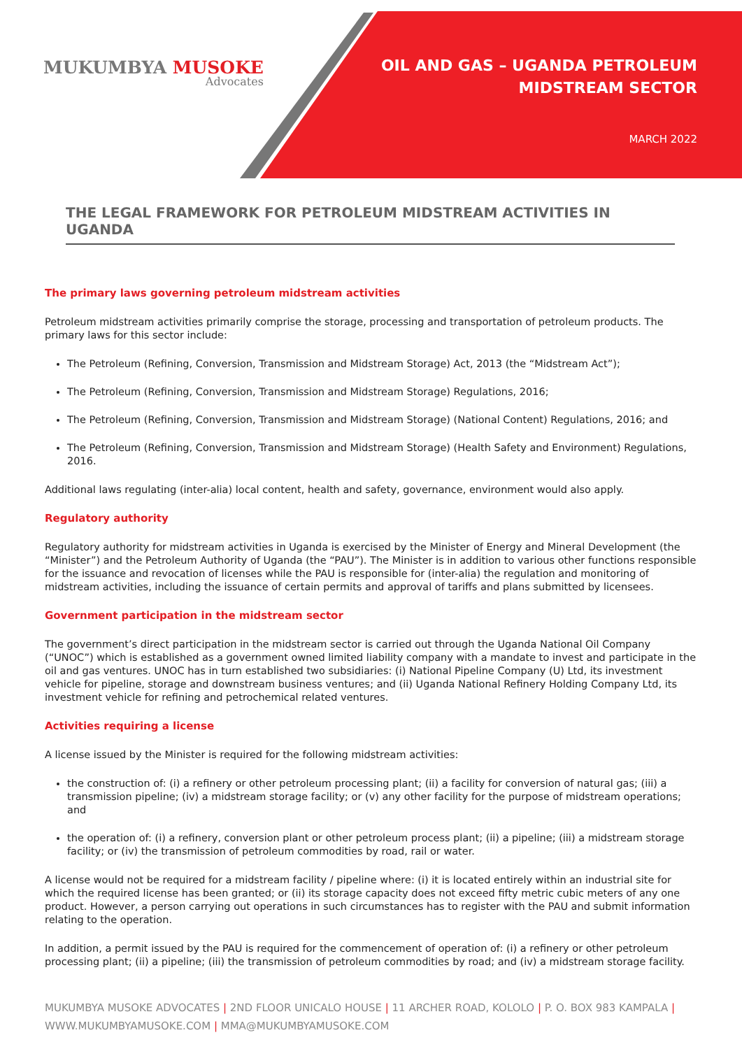MUKUMBYA MUSOKE
Advocates
OIL AND GAS – UGANDA PETROLEUM
MIDSTREAM SECTOR
MARCH 2022
THE LEGAL FRAMEWORK FOR PETROLEUM MIDSTREAM ACTIVITIES IN UGANDA
The primary laws governing petroleum midstream activities
Petroleum midstream activities primarily comprise the storage, processing and transportation of petroleum products. The primary laws for this sector include:
The Petroleum (Refining, Conversion, Transmission and Midstream Storage) Act, 2013 (the “Midstream Act”);
The Petroleum (Refining, Conversion, Transmission and Midstream Storage) Regulations, 2016;
The Petroleum (Refining, Conversion, Transmission and Midstream Storage) (National Content) Regulations, 2016; and
The Petroleum (Refining, Conversion, Transmission and Midstream Storage) (Health Safety and Environment) Regulations, 2016.
Additional laws regulating (inter-alia) local content, health and safety, governance, environment would also apply.
Regulatory authority
Regulatory authority for midstream activities in Uganda is exercised by the Minister of Energy and Mineral Development (the “Minister”) and the Petroleum Authority of Uganda (the “PAU”). The Minister is in addition to various other functions responsible for the issuance and revocation of licenses while the PAU is responsible for (inter-alia) the regulation and monitoring of midstream activities, including the issuance of certain permits and approval of tariffs and plans submitted by licensees.
Government participation in the midstream sector
The government’s direct participation in the midstream sector is carried out through the Uganda National Oil Company (“UNOC”) which is established as a government owned limited liability company with a mandate to invest and participate in the oil and gas ventures. UNOC has in turn established two subsidiaries: (i) National Pipeline Company (U) Ltd, its investment vehicle for pipeline, storage and downstream business ventures; and (ii) Uganda National Refinery Holding Company Ltd, its investment vehicle for refining and petrochemical related ventures.
Activities requiring a license
A license issued by the Minister is required for the following midstream activities:
the construction of: (i) a refinery or other petroleum processing plant; (ii) a facility for conversion of natural gas; (iii) a transmission pipeline; (iv) a midstream storage facility; or (v) any other facility for the purpose of midstream operations; and
the operation of: (i) a refinery, conversion plant or other petroleum process plant; (ii) a pipeline; (iii) a midstream storage facility; or (iv) the transmission of petroleum commodities by road, rail or water.
A license would not be required for a midstream facility / pipeline where: (i) it is located entirely within an industrial site for which the required license has been granted; or (ii) its storage capacity does not exceed fifty metric cubic meters of any one product. However, a person carrying out operations in such circumstances has to register with the PAU and submit information relating to the operation.
In addition, a permit issued by the PAU is required for the commencement of operation of: (i) a refinery or other petroleum processing plant; (ii) a pipeline; (iii) the transmission of petroleum commodities by road; and (iv) a midstream storage facility.
MUKUMBYA MUSOKE ADVOCATES | 2ND FLOOR UNICALO HOUSE | 11 ARCHER ROAD, KOLOLO | P. O. BOX 983 KAMPALA |
WWW.MUKUMBYAMUSOKE.COM | MMA@MUKUMBYAMUSOKE.COM